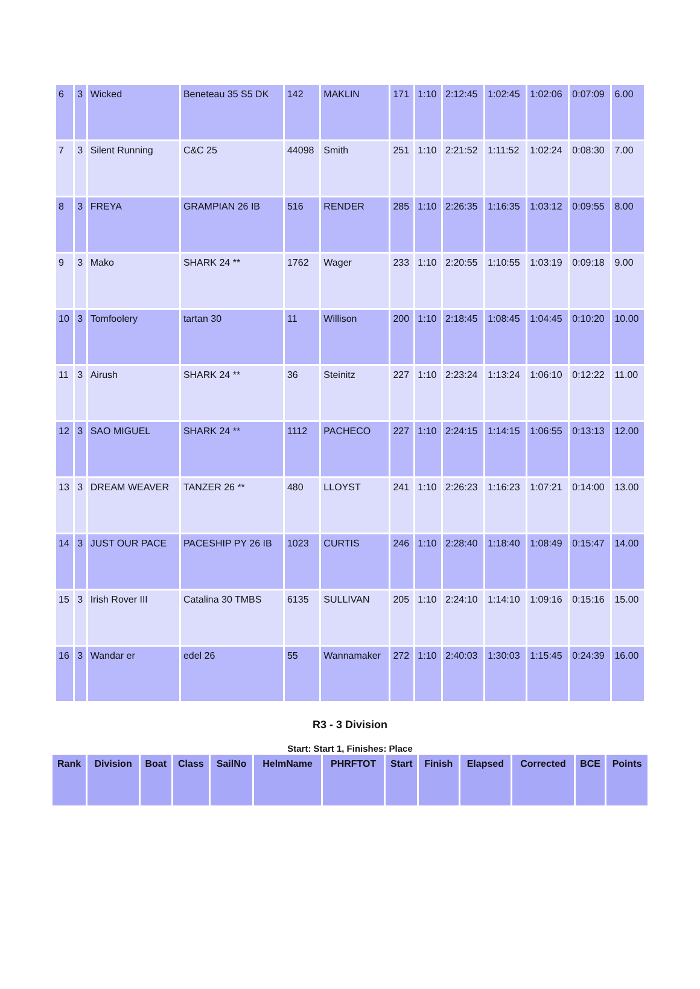| 6 | 3 | Wicked | Beneteau 35 S5 DK | 142 | MAKLIN | 171 | 1:10 | 2:12:45 | 1:02:45 | 1:02:06 | 0:07:09 | 6.00 |
| 7 | 3 | Silent Running | C&C 25 | 44098 | Smith | 251 | 1:10 | 2:21:52 | 1:11:52 | 1:02:24 | 0:08:30 | 7.00 |
| 8 | 3 | FREYA | GRAMPIAN 26 IB | 516 | RENDER | 285 | 1:10 | 2:26:35 | 1:16:35 | 1:03:12 | 0:09:55 | 8.00 |
| 9 | 3 | Mako | SHARK 24 ** | 1762 | Wager | 233 | 1:10 | 2:20:55 | 1:10:55 | 1:03:19 | 0:09:18 | 9.00 |
| 10 | 3 | Tomfoolery | tartan 30 | 11 | Willison | 200 | 1:10 | 2:18:45 | 1:08:45 | 1:04:45 | 0:10:20 | 10.00 |
| 11 | 3 | Airush | SHARK 24 ** | 36 | Steinitz | 227 | 1:10 | 2:23:24 | 1:13:24 | 1:06:10 | 0:12:22 | 11.00 |
| 12 | 3 | SAO MIGUEL | SHARK 24 ** | 1112 | PACHECO | 227 | 1:10 | 2:24:15 | 1:14:15 | 1:06:55 | 0:13:13 | 12.00 |
| 13 | 3 | DREAM WEAVER | TANZER 26 ** | 480 | LLOYST | 241 | 1:10 | 2:26:23 | 1:16:23 | 1:07:21 | 0:14:00 | 13.00 |
| 14 | 3 | JUST OUR PACE | PACESHIP PY 26 IB | 1023 | CURTIS | 246 | 1:10 | 2:28:40 | 1:18:40 | 1:08:49 | 0:15:47 | 14.00 |
| 15 | 3 | Irish Rover III | Catalina 30 TMBS | 6135 | SULLIVAN | 205 | 1:10 | 2:24:10 | 1:14:10 | 1:09:16 | 0:15:16 | 15.00 |
| 16 | 3 | Wandar er | edel 26 | 55 | Wannamaker | 272 | 1:10 | 2:40:03 | 1:30:03 | 1:15:45 | 0:24:39 | 16.00 |
R3 - 3 Division
Start: Start 1, Finishes: Place
| Rank | Division | Boat | Class | SailNo | HelmName | PHRFTOT | Start | Finish | Elapsed | Corrected | BCE | Points |
| --- | --- | --- | --- | --- | --- | --- | --- | --- | --- | --- | --- | --- |